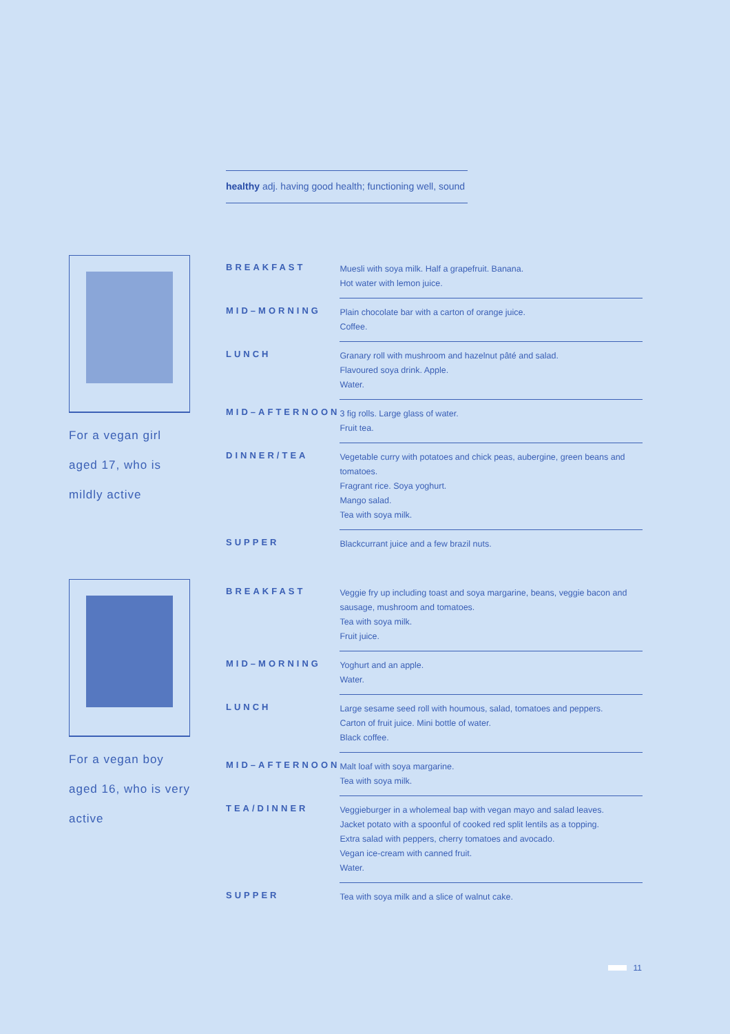healthy adj. having good health; functioning well, sound
For a vegan girl aged 17, who is mildly active
| BREAKFAST | Muesli with soya milk. Half a grapefruit. Banana. Hot water with lemon juice. |
| MID–MORNING | Plain chocolate bar with a carton of orange juice. Coffee. |
| LUNCH | Granary roll with mushroom and hazelnut pâté and salad. Flavoured soya drink. Apple. Water. |
| MID–AFTERNOON | 3 fig rolls. Large glass of water. Fruit tea. |
| DINNER/TEA | Vegetable curry with potatoes and chick peas, aubergine, green beans and tomatoes. Fragrant rice. Soya yoghurt. Mango salad. Tea with soya milk. |
| SUPPER | Blackcurrant juice and a few brazil nuts. |
For a vegan boy aged 16, who is very active
| BREAKFAST | Veggie fry up including toast and soya margarine, beans, veggie bacon and sausage, mushroom and tomatoes. Tea with soya milk. Fruit juice. |
| MID–MORNING | Yoghurt and an apple. Water. |
| LUNCH | Large sesame seed roll with houmous, salad, tomatoes and peppers. Carton of fruit juice. Mini bottle of water. Black coffee. |
| MID–AFTERNOON | Malt loaf with soya margarine. Tea with soya milk. |
| TEA/DINNER | Veggieburger in a wholemeal bap with vegan mayo and salad leaves. Jacket potato with a spoonful of cooked red split lentils as a topping. Extra salad with peppers, cherry tomatoes and avocado. Vegan ice-cream with canned fruit. Water. |
| SUPPER | Tea with soya milk and a slice of walnut cake. |
11